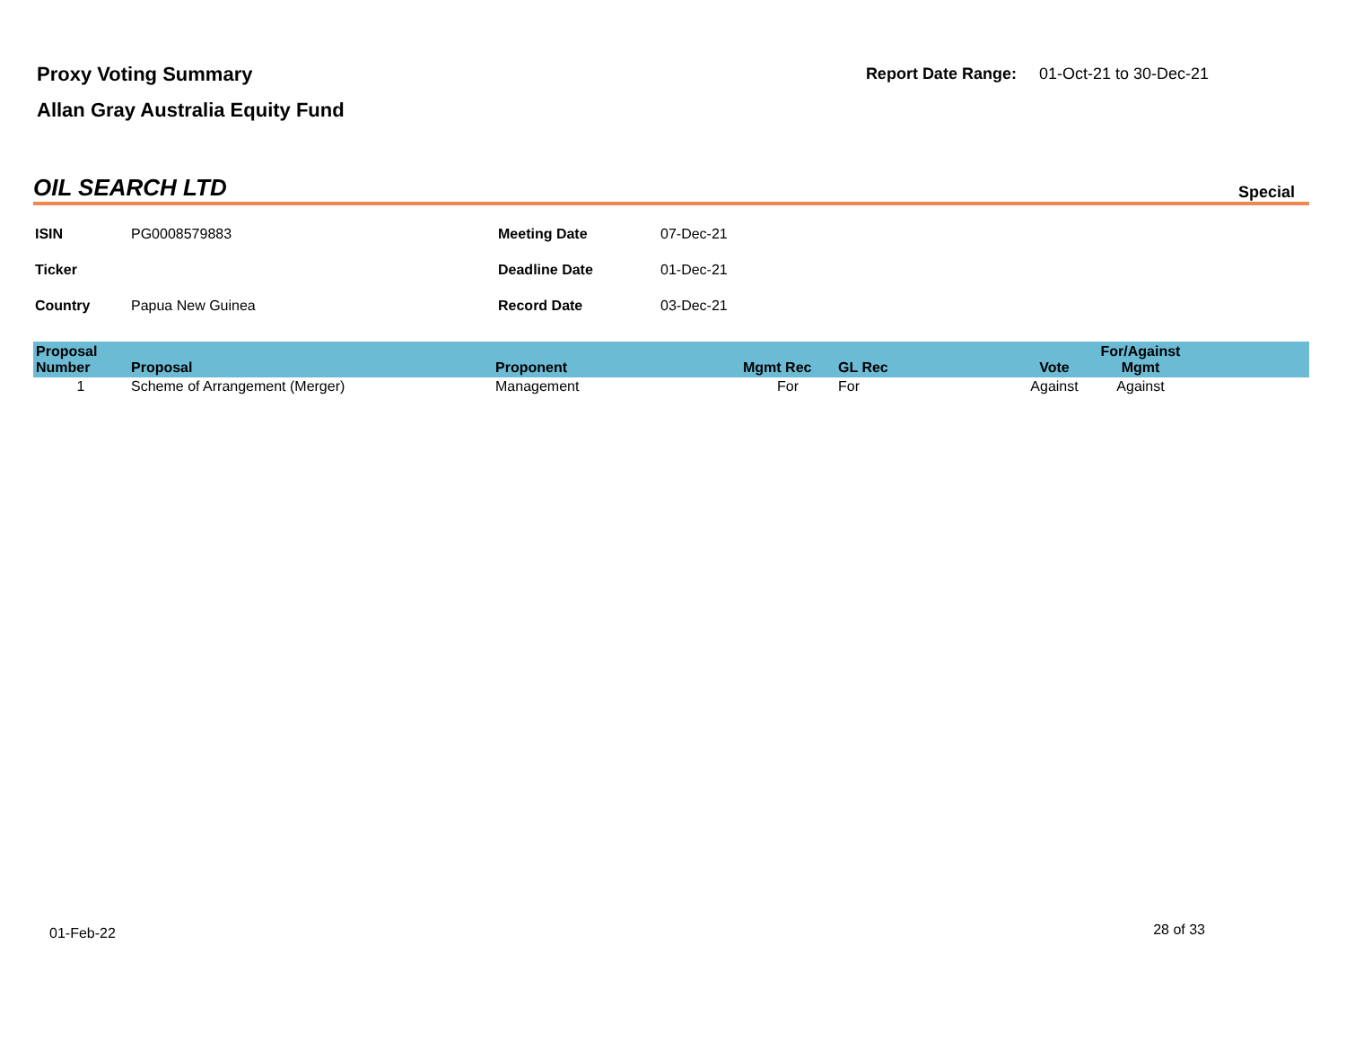Proxy Voting Summary
Allan Gray Australia Equity Fund
Report Date Range: 01-Oct-21 to 30-Dec-21
OIL SEARCH LTD
Special
| ISIN | PG0008579883 | Meeting Date | 07-Dec-21 |
| Ticker | | Deadline Date | 01-Dec-21 |
| Country | Papua New Guinea | Record Date | 03-Dec-21 |
| Proposal Number | Proposal | Proponent | Mgmt Rec | GL Rec | Vote | For/Against Mgmt | |
| --- | --- | --- | --- | --- | --- | --- | --- |
| 1 | Scheme of Arrangement (Merger) | Management | For | For | Against | Against | |
01-Feb-22 28 of 33